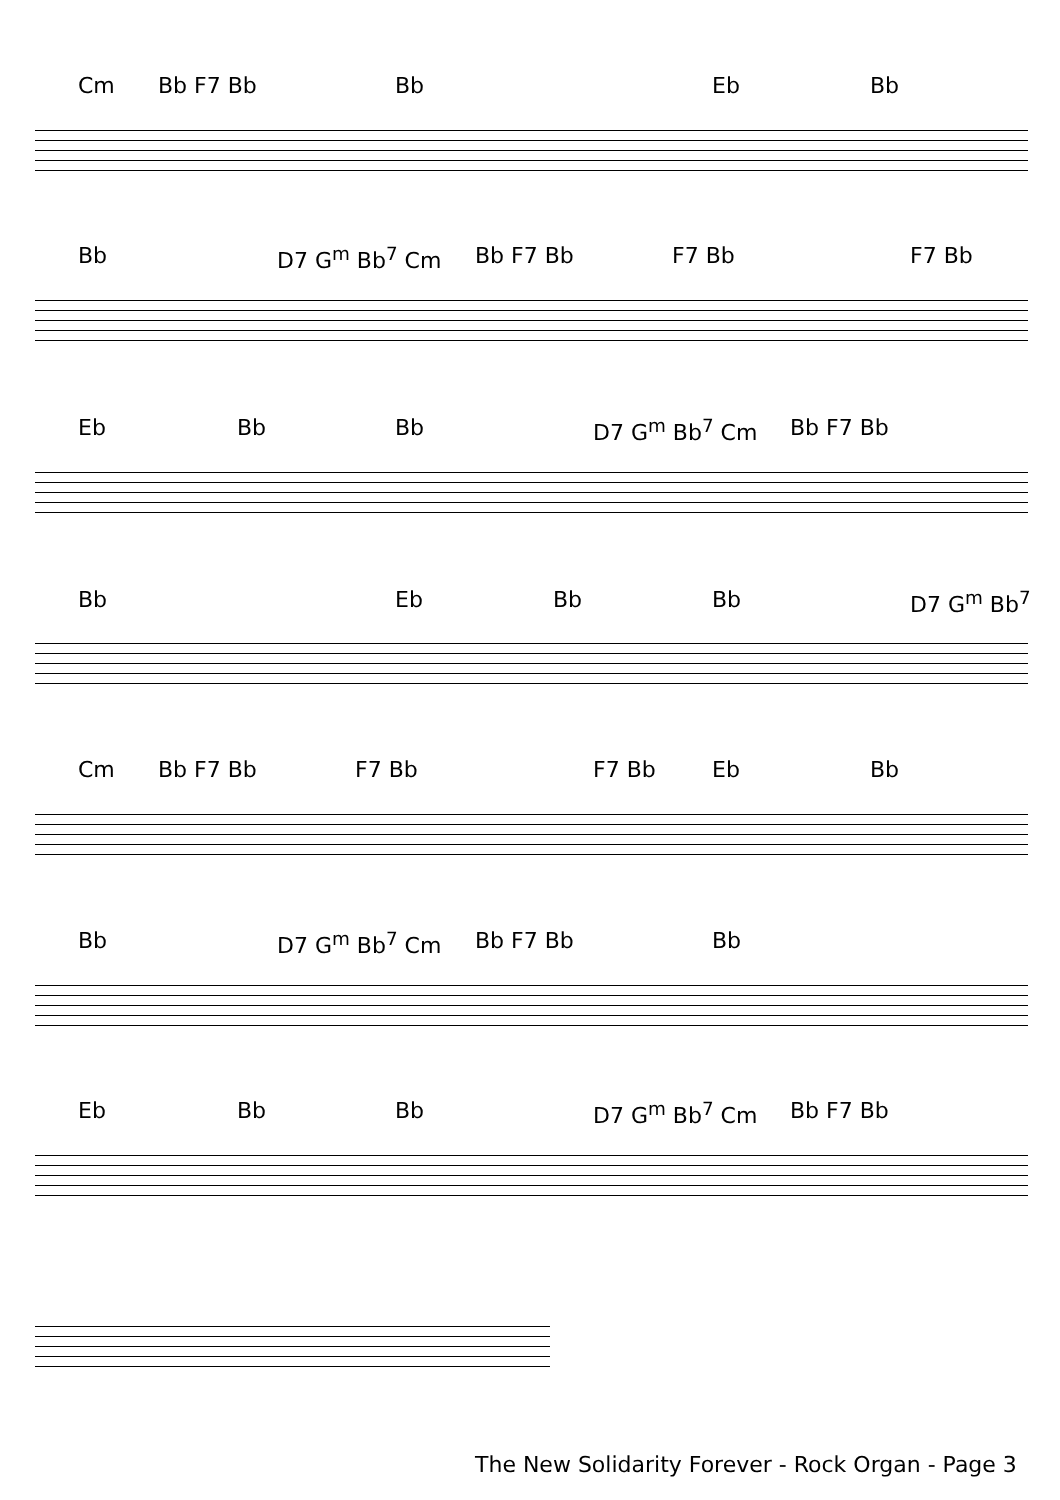Cm Bb F7 Bb Bb Eb Bb
Bb D7 G<sup>m</sup> Bb<sup>7</sup> Cm Bb F7 Bb F7 Bb F7 Bb
Eb Bb Bb D7 G<sup>m</sup> Bb<sup>7</sup> Cm Bb F7 Bb
Bb Eb Bb Bb D7 G<sup>m</sup> Bb<sup>7</sup>
Cm Bb F7 Bb F7 Bb F7 Bb Eb Bb
Bb D7 G<sup>m</sup> Bb<sup>7</sup> Cm Bb F7 Bb Bb
Eb Bb Bb D7 G<sup>m</sup> Bb<sup>7</sup> Cm Bb F7 Bb
The New Solidarity Forever - Rock Organ - Page 3